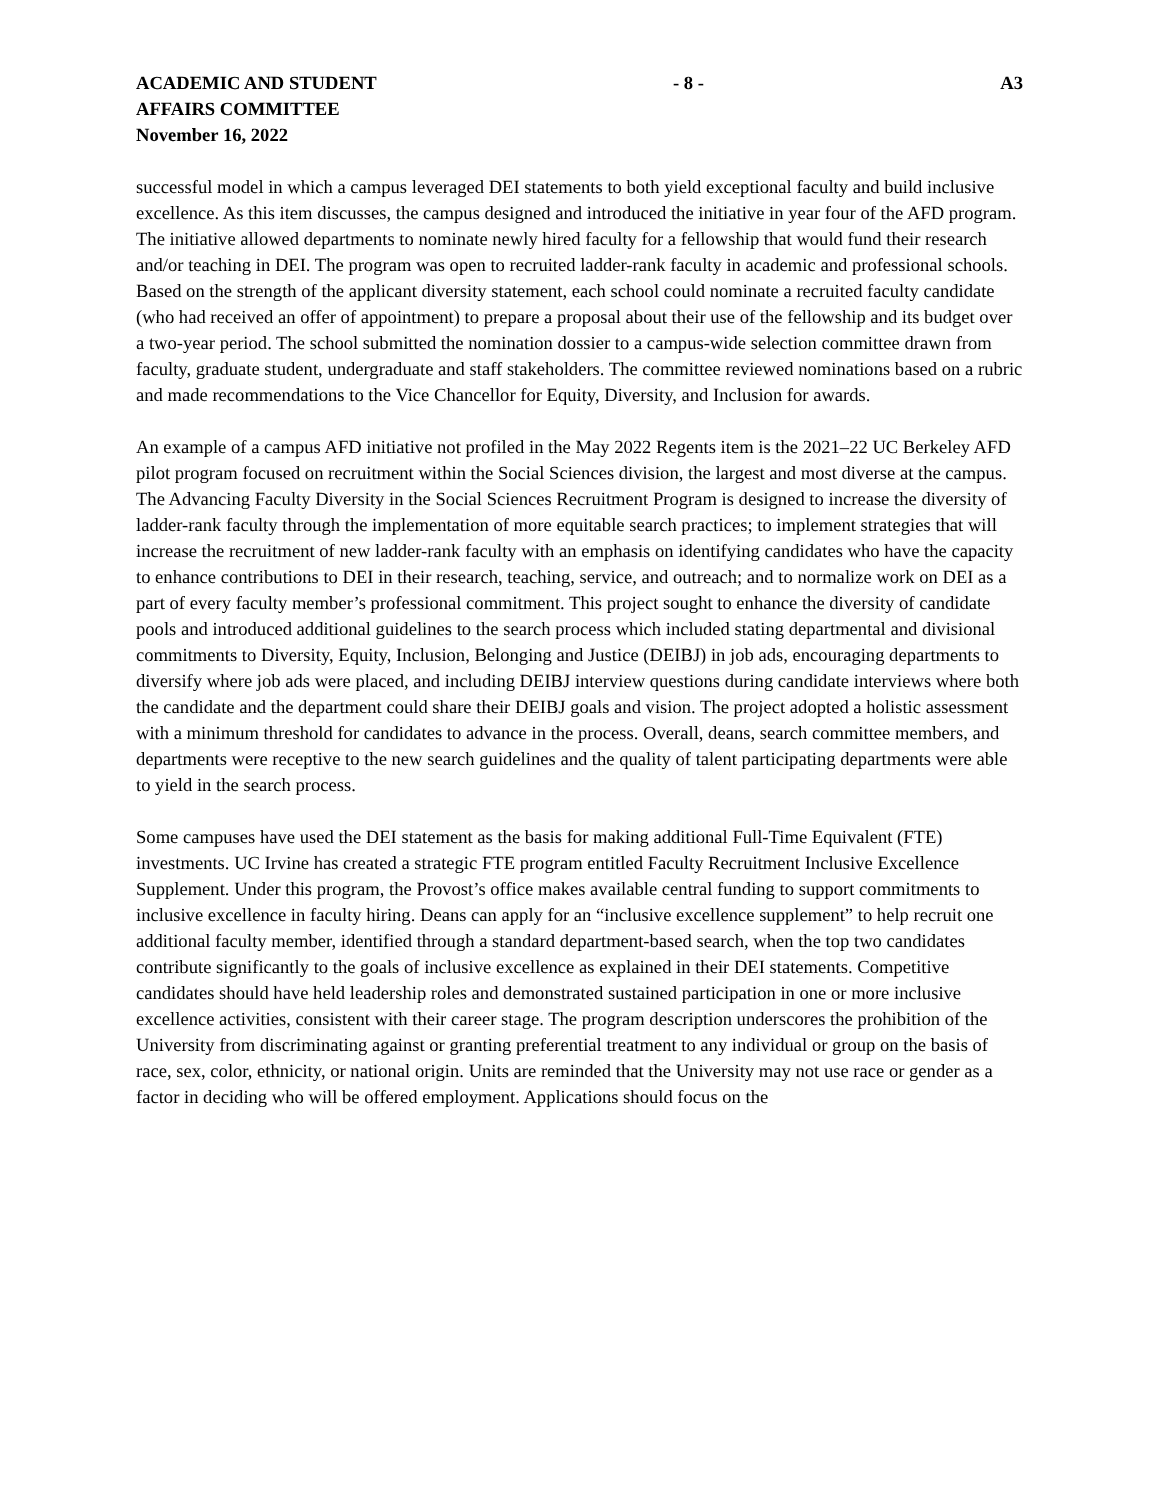ACADEMIC AND STUDENT
AFFAIRS COMMITTEE
November 16, 2022
- 8 - A3
successful model in which a campus leveraged DEI statements to both yield exceptional faculty and build inclusive excellence. As this item discusses, the campus designed and introduced the initiative in year four of the AFD program. The initiative allowed departments to nominate newly hired faculty for a fellowship that would fund their research and/or teaching in DEI. The program was open to recruited ladder-rank faculty in academic and professional schools. Based on the strength of the applicant diversity statement, each school could nominate a recruited faculty candidate (who had received an offer of appointment) to prepare a proposal about their use of the fellowship and its budget over a two-year period. The school submitted the nomination dossier to a campus-wide selection committee drawn from faculty, graduate student, undergraduate and staff stakeholders. The committee reviewed nominations based on a rubric and made recommendations to the Vice Chancellor for Equity, Diversity, and Inclusion for awards.
An example of a campus AFD initiative not profiled in the May 2022 Regents item is the 2021–22 UC Berkeley AFD pilot program focused on recruitment within the Social Sciences division, the largest and most diverse at the campus. The Advancing Faculty Diversity in the Social Sciences Recruitment Program is designed to increase the diversity of ladder-rank faculty through the implementation of more equitable search practices; to implement strategies that will increase the recruitment of new ladder-rank faculty with an emphasis on identifying candidates who have the capacity to enhance contributions to DEI in their research, teaching, service, and outreach; and to normalize work on DEI as a part of every faculty member’s professional commitment. This project sought to enhance the diversity of candidate pools and introduced additional guidelines to the search process which included stating departmental and divisional commitments to Diversity, Equity, Inclusion, Belonging and Justice (DEIBJ) in job ads, encouraging departments to diversify where job ads were placed, and including DEIBJ interview questions during candidate interviews where both the candidate and the department could share their DEIBJ goals and vision. The project adopted a holistic assessment with a minimum threshold for candidates to advance in the process. Overall, deans, search committee members, and departments were receptive to the new search guidelines and the quality of talent participating departments were able to yield in the search process.
Some campuses have used the DEI statement as the basis for making additional Full-Time Equivalent (FTE) investments. UC Irvine has created a strategic FTE program entitled Faculty Recruitment Inclusive Excellence Supplement. Under this program, the Provost’s office makes available central funding to support commitments to inclusive excellence in faculty hiring. Deans can apply for an “inclusive excellence supplement” to help recruit one additional faculty member, identified through a standard department-based search, when the top two candidates contribute significantly to the goals of inclusive excellence as explained in their DEI statements. Competitive candidates should have held leadership roles and demonstrated sustained participation in one or more inclusive excellence activities, consistent with their career stage. The program description underscores the prohibition of the University from discriminating against or granting preferential treatment to any individual or group on the basis of race, sex, color, ethnicity, or national origin. Units are reminded that the University may not use race or gender as a factor in deciding who will be offered employment. Applications should focus on the